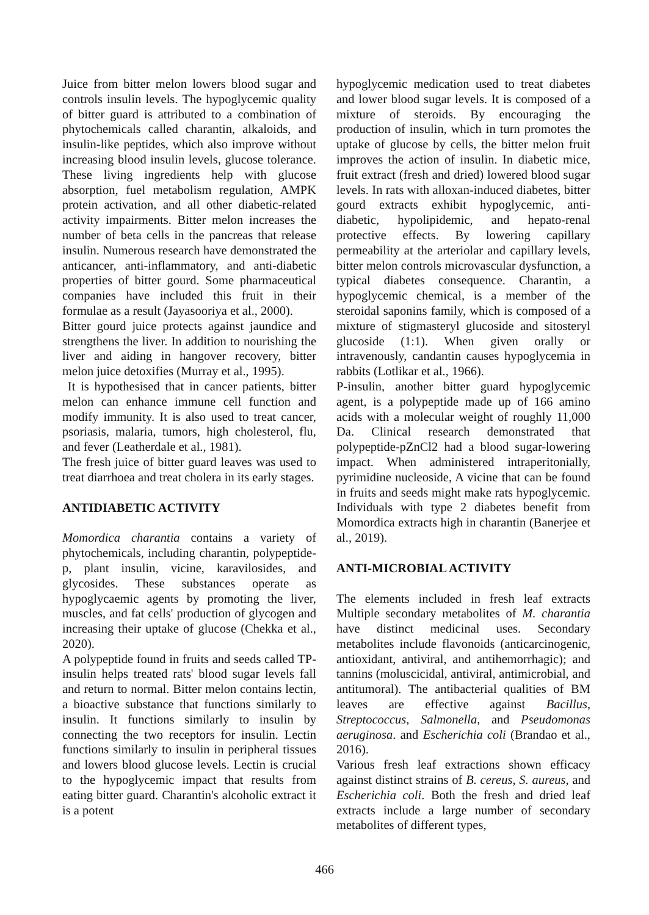Juice from bitter melon lowers blood sugar and controls insulin levels. The hypoglycemic quality of bitter guard is attributed to a combination of phytochemicals called charantin, alkaloids, and insulin-like peptides, which also improve without increasing blood insulin levels, glucose tolerance. These living ingredients help with glucose absorption, fuel metabolism regulation, AMPK protein activation, and all other diabetic-related activity impairments. Bitter melon increases the number of beta cells in the pancreas that release insulin. Numerous research have demonstrated the anticancer, anti-inflammatory, and anti-diabetic properties of bitter gourd. Some pharmaceutical companies have included this fruit in their formulae as a result (Jayasooriya et al., 2000).
Bitter gourd juice protects against jaundice and strengthens the liver. In addition to nourishing the liver and aiding in hangover recovery, bitter melon juice detoxifies (Murray et al., 1995).
It is hypothesised that in cancer patients, bitter melon can enhance immune cell function and modify immunity. It is also used to treat cancer, psoriasis, malaria, tumors, high cholesterol, flu, and fever (Leatherdale et al., 1981).
The fresh juice of bitter guard leaves was used to treat diarrhoea and treat cholera in its early stages.
ANTIDIABETIC ACTIVITY
Momordica charantia contains a variety of phytochemicals, including charantin, polypeptide-p, plant insulin, vicine, karavilosides, and glycosides. These substances operate as hypoglycaemic agents by promoting the liver, muscles, and fat cells' production of glycogen and increasing their uptake of glucose (Chekka et al., 2020).
A polypeptide found in fruits and seeds called TP-insulin helps treated rats' blood sugar levels fall and return to normal. Bitter melon contains lectin, a bioactive substance that functions similarly to insulin. It functions similarly to insulin by connecting the two receptors for insulin. Lectin functions similarly to insulin in peripheral tissues and lowers blood glucose levels. Lectin is crucial to the hypoglycemic impact that results from eating bitter guard. Charantin's alcoholic extract it is a potent
hypoglycemic medication used to treat diabetes and lower blood sugar levels. It is composed of a mixture of steroids. By encouraging the production of insulin, which in turn promotes the uptake of glucose by cells, the bitter melon fruit improves the action of insulin. In diabetic mice, fruit extract (fresh and dried) lowered blood sugar levels. In rats with alloxan-induced diabetes, bitter gourd extracts exhibit hypoglycemic, anti-diabetic, hypolipidemic, and hepato-renal protective effects. By lowering capillary permeability at the arteriolar and capillary levels, bitter melon controls microvascular dysfunction, a typical diabetes consequence. Charantin, a hypoglycemic chemical, is a member of the steroidal saponins family, which is composed of a mixture of stigmasteryl glucoside and sitosteryl glucoside (1:1). When given orally or intravenously, candantin causes hypoglycemia in rabbits (Lotlikar et al., 1966).
P-insulin, another bitter guard hypoglycemic agent, is a polypeptide made up of 166 amino acids with a molecular weight of roughly 11,000 Da. Clinical research demonstrated that polypeptide-pZnCl2 had a blood sugar-lowering impact. When administered intraperitonially, pyrimidine nucleoside, A vicine that can be found in fruits and seeds might make rats hypoglycemic. Individuals with type 2 diabetes benefit from Momordica extracts high in charantin (Banerjee et al., 2019).
ANTI-MICROBIAL ACTIVITY
The elements included in fresh leaf extracts Multiple secondary metabolites of M. charantia have distinct medicinal uses. Secondary metabolites include flavonoids (anticarcinogenic, antioxidant, antiviral, and antihemorrhagic); and tannins (moluscicidal, antiviral, antimicrobial, and antitumoral). The antibacterial qualities of BM leaves are effective against Bacillus, Streptococcus, Salmonella, and Pseudomonas aeruginosa. and Escherichia coli (Brandao et al., 2016).
Various fresh leaf extractions shown efficacy against distinct strains of B. cereus, S. aureus, and Escherichia coli. Both the fresh and dried leaf extracts include a large number of secondary metabolites of different types,
466